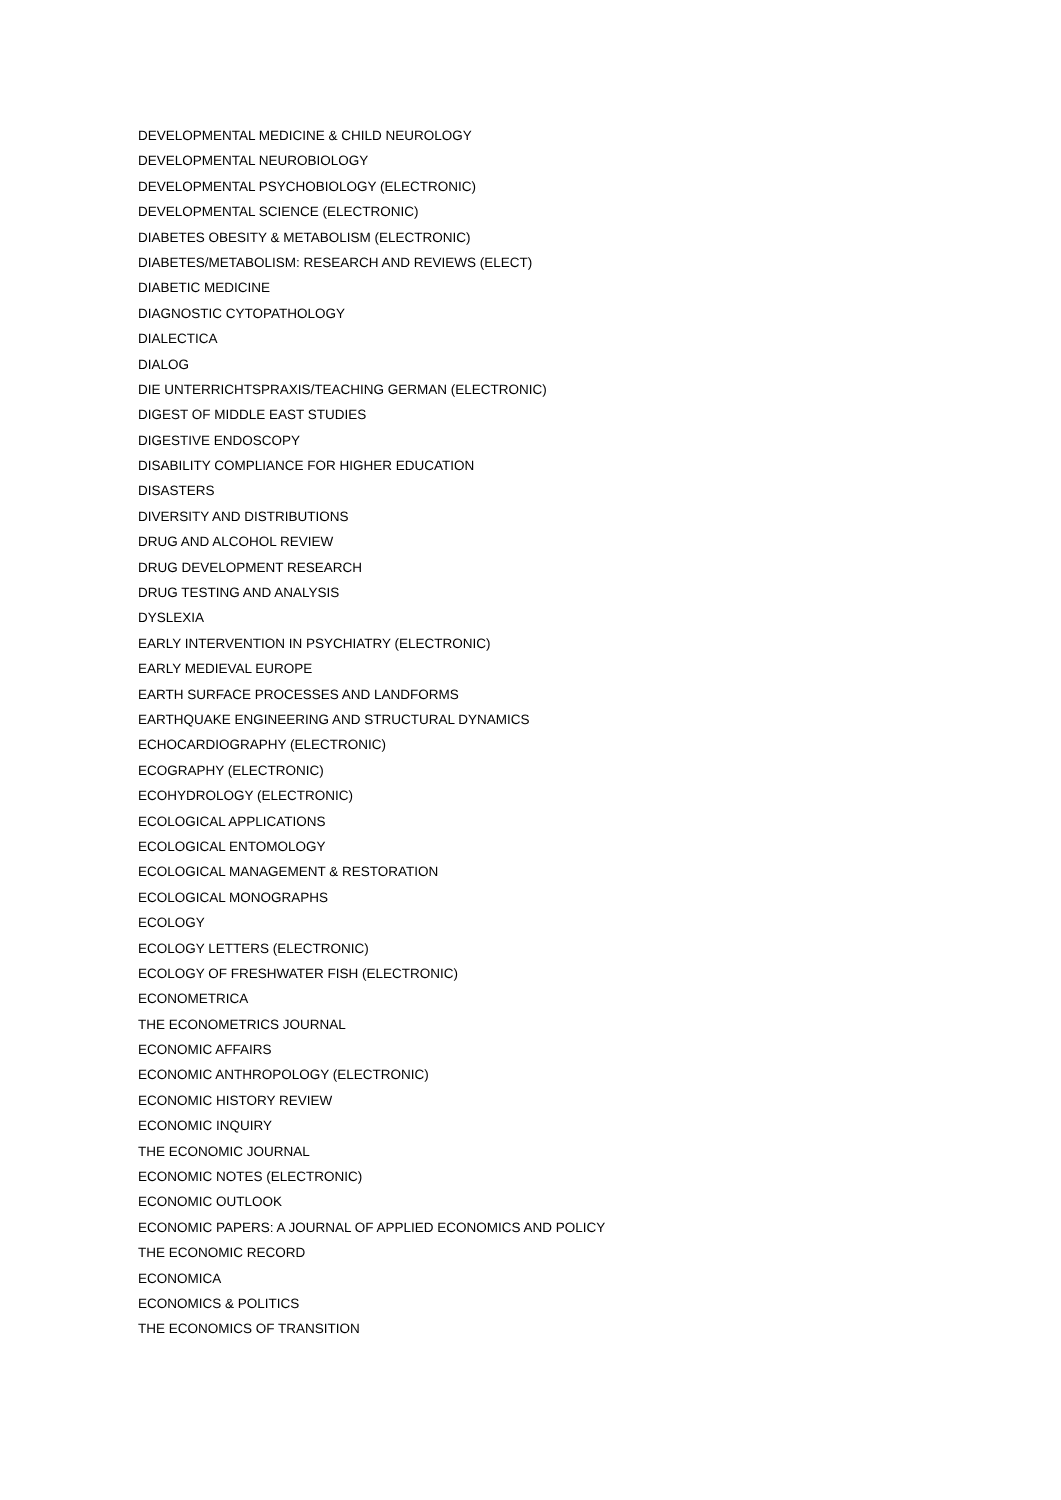DEVELOPMENTAL MEDICINE & CHILD NEUROLOGY
DEVELOPMENTAL NEUROBIOLOGY
DEVELOPMENTAL PSYCHOBIOLOGY (ELECTRONIC)
DEVELOPMENTAL SCIENCE (ELECTRONIC)
DIABETES OBESITY & METABOLISM (ELECTRONIC)
DIABETES/METABOLISM: RESEARCH AND REVIEWS (ELECT)
DIABETIC MEDICINE
DIAGNOSTIC CYTOPATHOLOGY
DIALECTICA
DIALOG
DIE UNTERRICHTSPRAXIS/TEACHING GERMAN (ELECTRONIC)
DIGEST OF MIDDLE EAST STUDIES
DIGESTIVE ENDOSCOPY
DISABILITY COMPLIANCE FOR HIGHER EDUCATION
DISASTERS
DIVERSITY AND DISTRIBUTIONS
DRUG AND ALCOHOL REVIEW
DRUG DEVELOPMENT RESEARCH
DRUG TESTING AND ANALYSIS
DYSLEXIA
EARLY INTERVENTION IN PSYCHIATRY (ELECTRONIC)
EARLY MEDIEVAL EUROPE
EARTH SURFACE PROCESSES AND LANDFORMS
EARTHQUAKE ENGINEERING AND STRUCTURAL DYNAMICS
ECHOCARDIOGRAPHY (ELECTRONIC)
ECOGRAPHY (ELECTRONIC)
ECOHYDROLOGY (ELECTRONIC)
ECOLOGICAL APPLICATIONS
ECOLOGICAL ENTOMOLOGY
ECOLOGICAL MANAGEMENT & RESTORATION
ECOLOGICAL MONOGRAPHS
ECOLOGY
ECOLOGY LETTERS (ELECTRONIC)
ECOLOGY OF FRESHWATER FISH (ELECTRONIC)
ECONOMETRICA
THE ECONOMETRICS JOURNAL
ECONOMIC AFFAIRS
ECONOMIC ANTHROPOLOGY (ELECTRONIC)
ECONOMIC HISTORY REVIEW
ECONOMIC INQUIRY
THE ECONOMIC JOURNAL
ECONOMIC NOTES (ELECTRONIC)
ECONOMIC OUTLOOK
ECONOMIC PAPERS: A JOURNAL OF APPLIED ECONOMICS AND POLICY
THE ECONOMIC RECORD
ECONOMICA
ECONOMICS & POLITICS
THE ECONOMICS OF TRANSITION